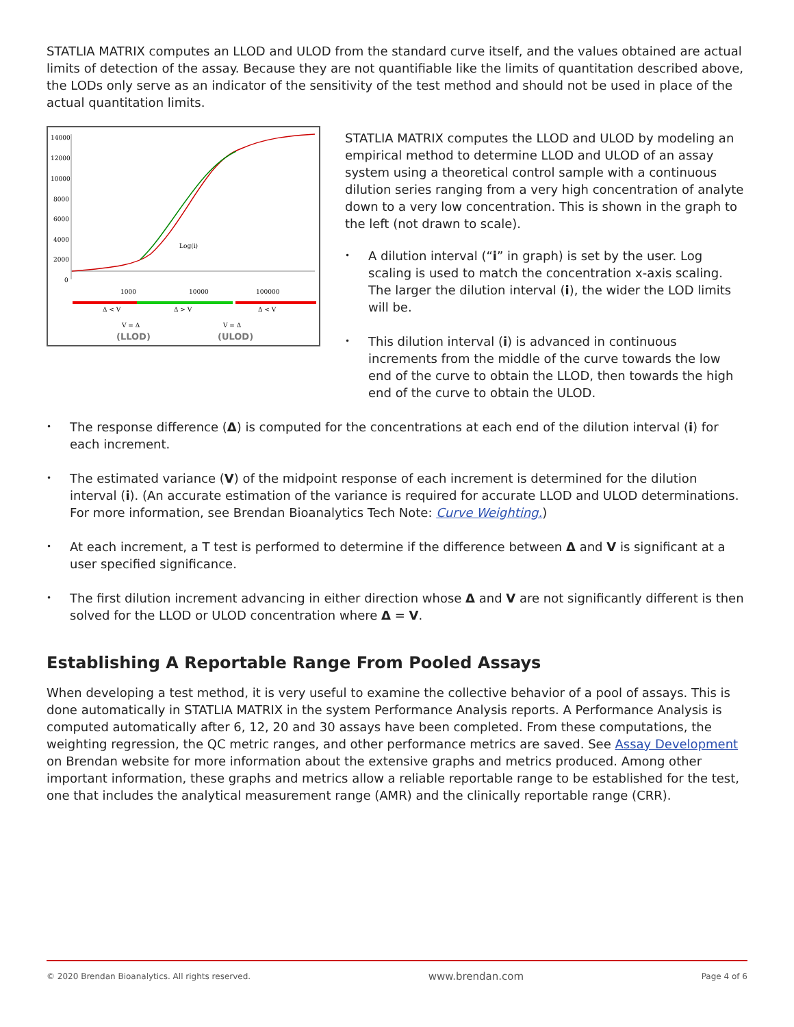STATLIA MATRIX computes an LLOD and ULOD from the standard curve itself, and the values obtained are actual limits of detection of the assay. Because they are not quantifiable like the limits of quantitation described above, the LODs only serve as an indicator of the sensitivity of the test method and should not be used in place of the actual quantitation limits.
14000
12000
10000
8000
6000
4000
2000
0
1000
10000
100000
Δ < V
Δ > V
Δ < V
Log(i)
V = Δ
V = Δ
(LLOD)
(ULOD)
STATLIA MATRIX computes the LLOD and ULOD by modeling an empirical method to determine LLOD and ULOD of an assay system using a theoretical control sample with a continuous dilution series ranging from a very high concentration of analyte down to a very low concentration. This is shown in the graph to the left (not drawn to scale).
A dilution interval (“i” in graph) is set by the user. Log scaling is used to match the concentration x-axis scaling. The larger the dilution interval (i), the wider the LOD limits will be.
This dilution interval (i) is advanced in continuous increments from the middle of the curve towards the low end of the curve to obtain the LLOD, then towards the high end of the curve to obtain the ULOD.
The response difference (Δ) is computed for the concentrations at each end of the dilution interval (i) for each increment.
The estimated variance (V) of the midpoint response of each increment is determined for the dilution interval (i). (An accurate estimation of the variance is required for accurate LLOD and ULOD determinations. For more information, see Brendan Bioanalytics Tech Note: Curve Weighting.)
At each increment, a T test is performed to determine if the difference between Δ and V is significant at a user specified significance.
The first dilution increment advancing in either direction whose Δ and V are not significantly different is then solved for the LLOD or ULOD concentration where Δ = V.
Establishing A Reportable Range From Pooled Assays
When developing a test method, it is very useful to examine the collective behavior of a pool of assays. This is done automatically in STATLIA MATRIX in the system Performance Analysis reports. A Performance Analysis is computed automatically after 6, 12, 20 and 30 assays have been completed. From these computations, the weighting regression, the QC metric ranges, and other performance metrics are saved. See Assay Development on Brendan website for more information about the extensive graphs and metrics produced. Among other important information, these graphs and metrics allow a reliable reportable range to be established for the test, one that includes the analytical measurement range (AMR) and the clinically reportable range (CRR).
© 2020 Brendan Bioanalytics. All rights reserved. www.brendan.com Page 4 of 6